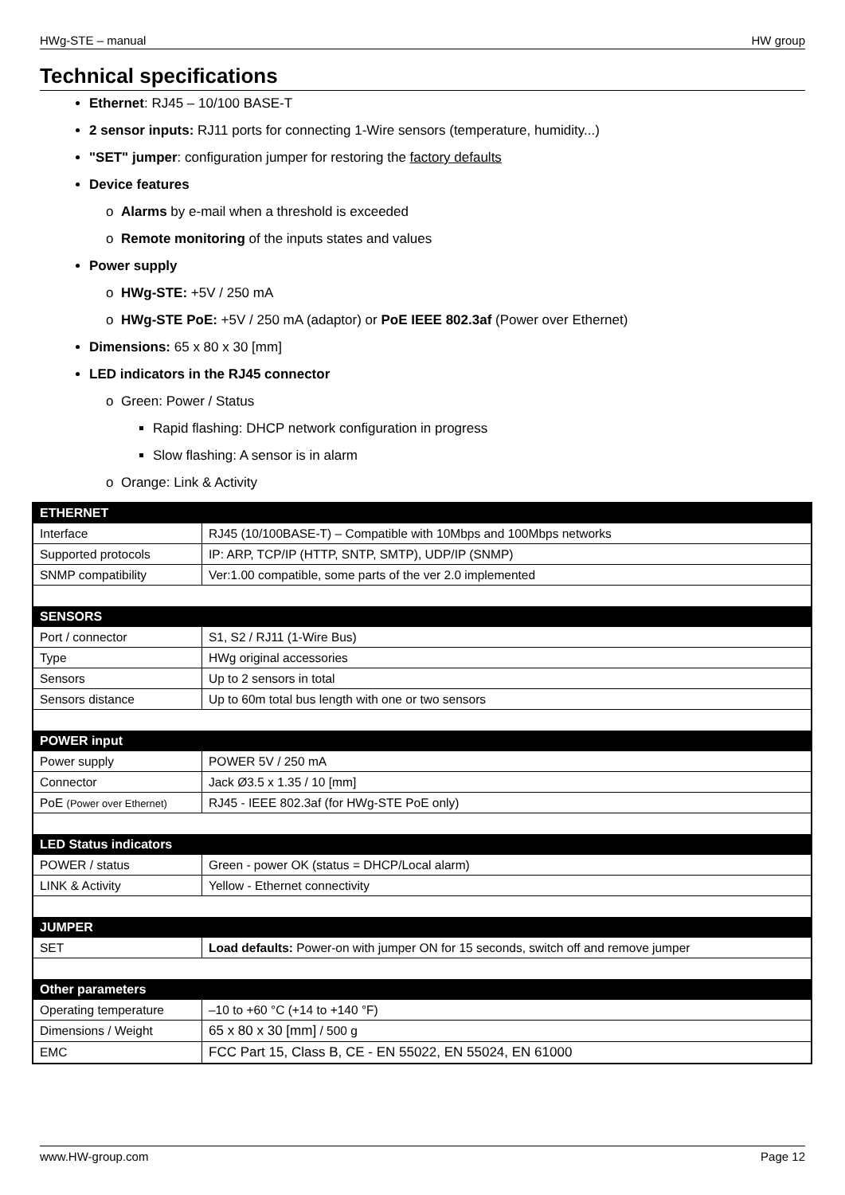HWg-STE – manual HW group
Technical specifications
Ethernet: RJ45 – 10/100 BASE-T
2 sensor inputs: RJ11 ports for connecting 1-Wire sensors (temperature, humidity...)
"SET" jumper: configuration jumper for restoring the factory defaults
Device features
Alarms by e-mail when a threshold is exceeded
Remote monitoring of the inputs states and values
Power supply
HWg-STE: +5V / 250 mA
HWg-STE PoE: +5V / 250 mA (adaptor) or PoE IEEE 802.3af (Power over Ethernet)
Dimensions: 65 x 80 x 30 [mm]
LED indicators in the RJ45 connector
Green: Power / Status
Rapid flashing: DHCP network configuration in progress
Slow flashing: A sensor is in alarm
Orange: Link & Activity
| ETHERNET | |
| --- | --- |
| Interface | RJ45 (10/100BASE-T) – Compatible with 10Mbps and 100Mbps networks |
| Supported protocols | IP: ARP, TCP/IP (HTTP, SNTP, SMTP), UDP/IP (SNMP) |
| SNMP compatibility | Ver:1.00 compatible, some parts of the ver 2.0 implemented |
| SENSORS | |
| Port / connector | S1, S2 / RJ11 (1-Wire Bus) |
| Type | HWg original accessories |
| Sensors | Up to 2 sensors in total |
| Sensors distance | Up to 60m total bus length with one or two sensors |
| POWER input | |
| Power supply | POWER 5V / 250 mA |
| Connector | Jack Ø3.5 x 1.35 / 10 [mm] |
| PoE (Power over Ethernet) | RJ45 - IEEE 802.3af (for HWg-STE PoE only) |
| LED Status indicators | |
| POWER / status | Green - power OK (status = DHCP/Local alarm) |
| LINK & Activity | Yellow - Ethernet connectivity |
| JUMPER | |
| SET | Load defaults: Power-on with jumper ON for 15 seconds, switch off and remove jumper |
| Other parameters | |
| Operating temperature | –10 to +60 °C (+14 to +140 °F) |
| Dimensions / Weight | 65 x 80 x 30 [mm] / 500 g |
| EMC | FCC Part 15, Class B, CE - EN 55022, EN 55024, EN 61000 |
www.HW-group.com Page 12